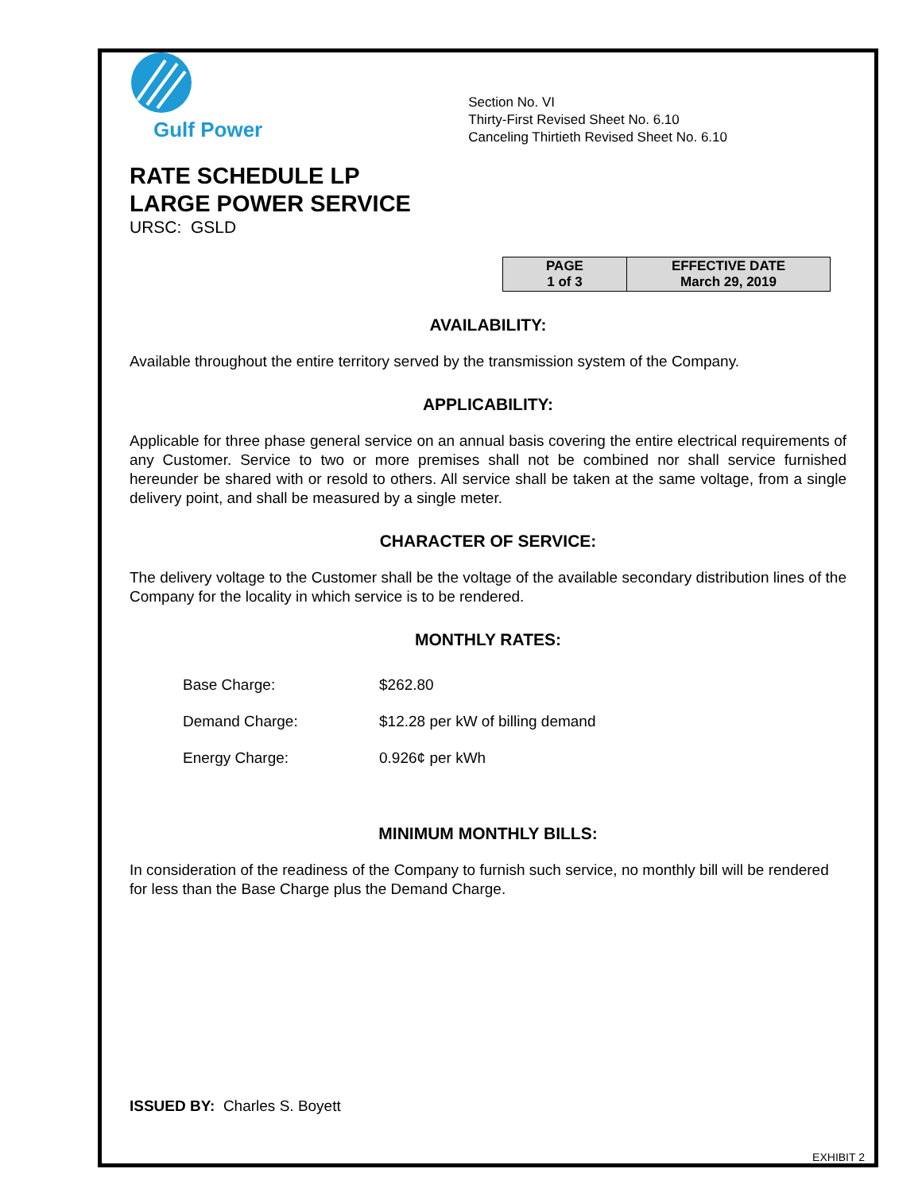Gulf Power
Section No. VI
Thirty-First Revised Sheet No. 6.10
Canceling Thirtieth Revised Sheet No. 6.10
RATE SCHEDULE LP
LARGE POWER SERVICE
URSC: GSLD
| PAGE 1 of 3 | EFFECTIVE DATE March 29, 2019 |
AVAILABILITY:
Available throughout the entire territory served by the transmission system of the Company.
APPLICABILITY:
Applicable for three phase general service on an annual basis covering the entire electrical requirements of any Customer. Service to two or more premises shall not be combined nor shall service furnished hereunder be shared with or resold to others. All service shall be taken at the same voltage, from a single delivery point, and shall be measured by a single meter.
CHARACTER OF SERVICE:
The delivery voltage to the Customer shall be the voltage of the available secondary distribution lines of the Company for the locality in which service is to be rendered.
MONTHLY RATES:
| Base Charge: | $262.80 |
| Demand Charge: | $12.28 per kW of billing demand |
| Energy Charge: | 0.926¢ per kWh |
MINIMUM MONTHLY BILLS:
In consideration of the readiness of the Company to furnish such service, no monthly bill will be rendered for less than the Base Charge plus the Demand Charge.
ISSUED BY: Charles S. Boyett
EXHIBIT 2